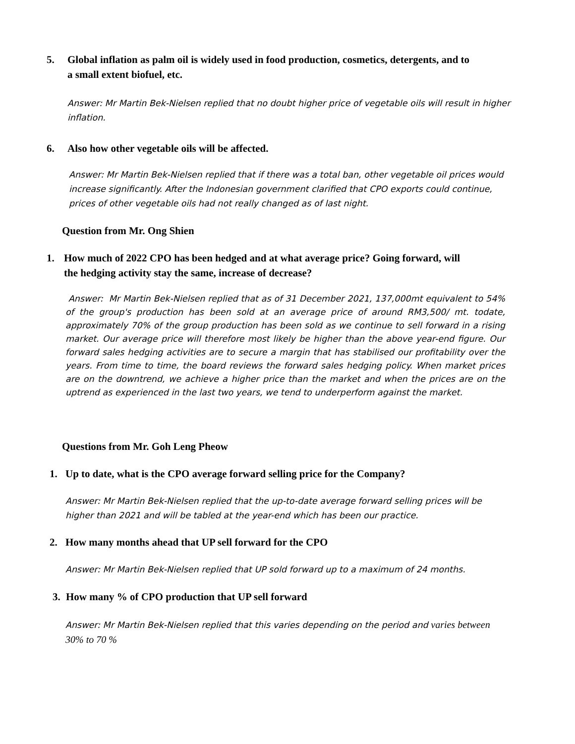5. Global inflation as palm oil is widely used in food production, cosmetics, detergents, and to
a small extent biofuel, etc.
Answer: Mr Martin Bek-Nielsen replied that no doubt higher price of vegetable oils will result in higher inflation.
6. Also how other vegetable oils will be affected.
Answer: Mr Martin Bek-Nielsen replied that if there was a total ban, other vegetable oil prices would increase significantly. After the Indonesian government clarified that CPO exports could continue, prices of other vegetable oils had not really changed as of last night.
Question from Mr. Ong Shien
1. How much of 2022 CPO has been hedged and at what average price? Going forward, will
the hedging activity stay the same, increase of decrease?
Answer: Mr Martin Bek-Nielsen replied that as of 31 December 2021, 137,000mt equivalent to 54% of the group's production has been sold at an average price of around RM3,500/ mt. todate, approximately 70% of the group production has been sold as we continue to sell forward in a rising market. Our average price will therefore most likely be higher than the above year-end figure. Our forward sales hedging activities are to secure a margin that has stabilised our profitability over the years. From time to time, the board reviews the forward sales hedging policy. When market prices are on the downtrend, we achieve a higher price than the market and when the prices are on the uptrend as experienced in the last two years, we tend to underperform against the market.
Questions from Mr. Goh Leng Pheow
1. Up to date, what is the CPO average forward selling price for the Company?
Answer: Mr Martin Bek-Nielsen replied that the up-to-date average forward selling prices will be higher than 2021 and will be tabled at the year-end which has been our practice.
2. How many months ahead that UP sell forward for the CPO
Answer: Mr Martin Bek-Nielsen replied that UP sold forward up to a maximum of 24 months.
3. How many % of CPO production that UP sell forward
Answer: Mr Martin Bek-Nielsen replied that this varies depending on the period and varies between 30% to 70 %